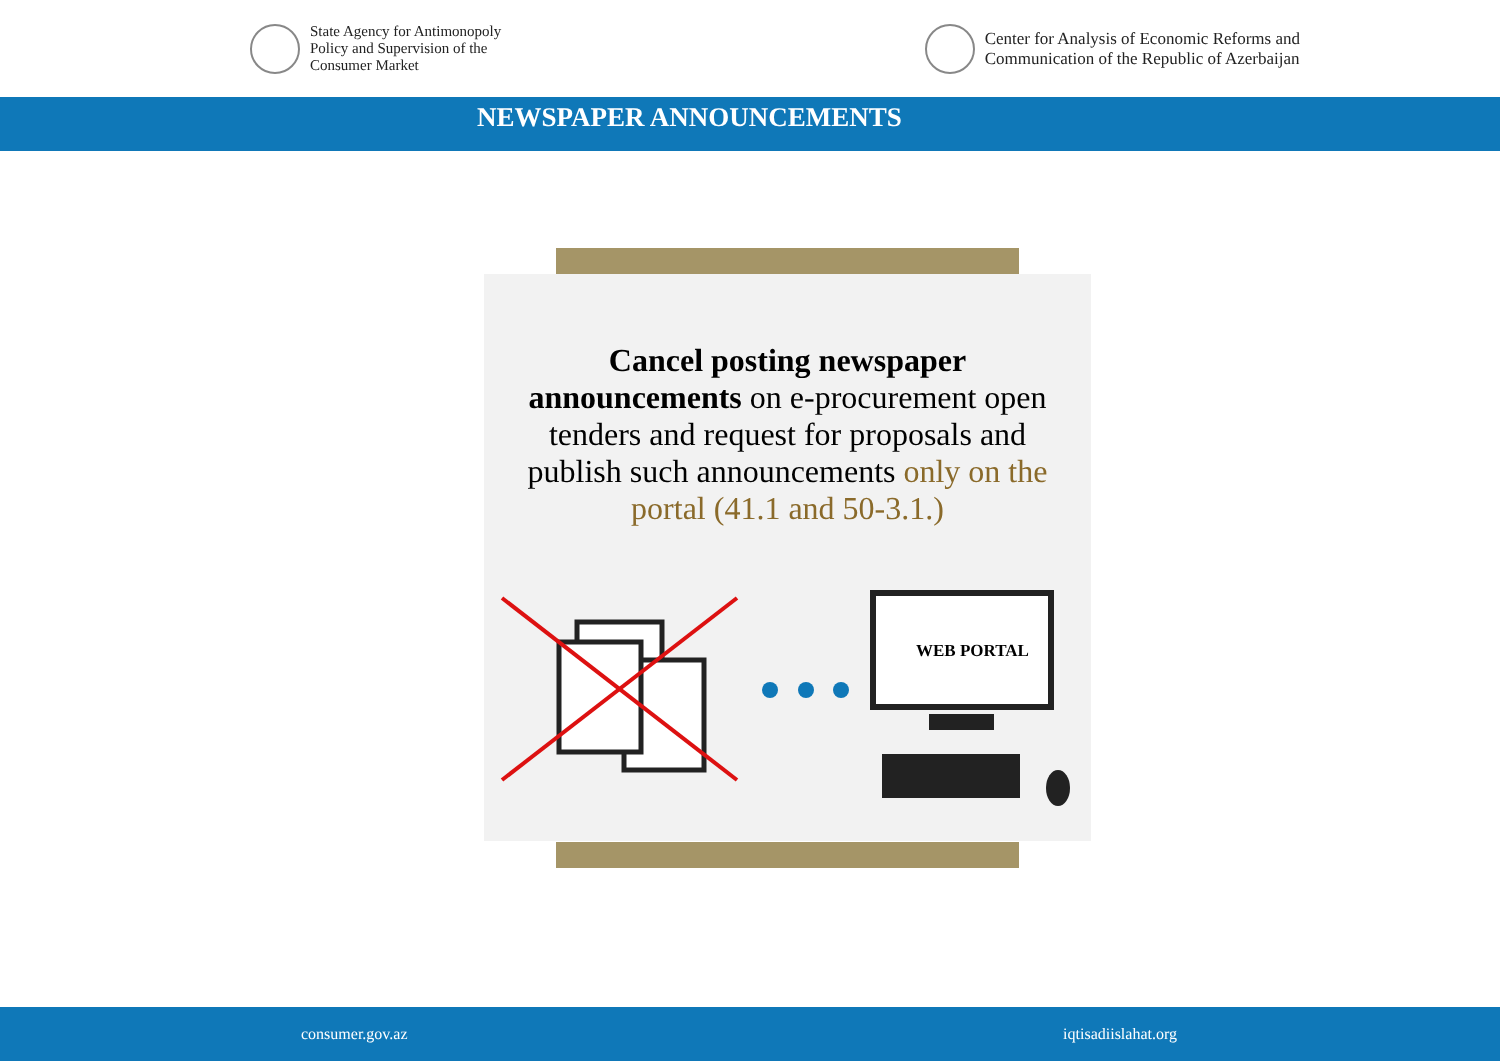State Agency for Antimonopoly
Policy and Supervision of the
Consumer Market
Center for Analysis of Economic Reforms and
Communication of the Republic of Azerbaijan
NEWSPAPER ANNOUNCEMENTS
Cancel posting newspaper announcements on e-procurement open tenders and request for proposals and publish such announcements only on the portal (41.1 and 50-3.1.)
WEB PORTAL
consumer.gov.az iqtisadiislahat.org